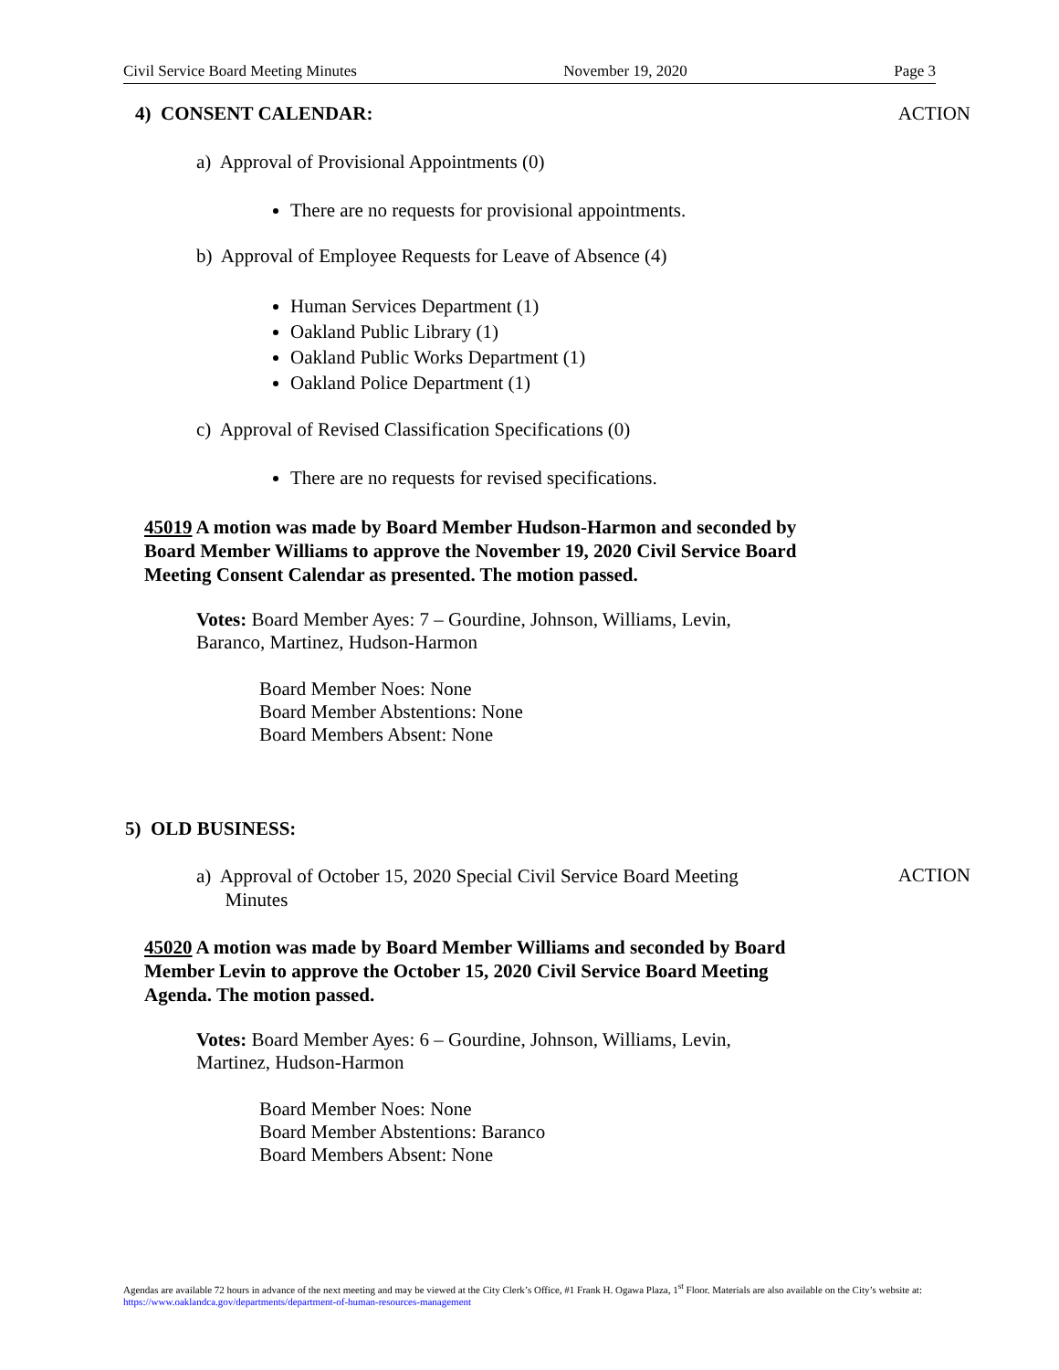Civil Service Board Meeting Minutes November 19, 2020 Page 3
4) CONSENT CALENDAR: ACTION
a) Approval of Provisional Appointments (0)
There are no requests for provisional appointments.
b) Approval of Employee Requests for Leave of Absence (4)
Human Services Department (1)
Oakland Public Library (1)
Oakland Public Works Department (1)
Oakland Police Department (1)
c) Approval of Revised Classification Specifications (0)
There are no requests for revised specifications.
45019 A motion was made by Board Member Hudson-Harmon and seconded by Board Member Williams to approve the November 19, 2020 Civil Service Board Meeting Consent Calendar as presented. The motion passed.
Votes: Board Member Ayes: 7 – Gourdine, Johnson, Williams, Levin, Baranco, Martinez, Hudson-Harmon
Board Member Noes: None
Board Member Abstentions: None
Board Members Absent: None
5) OLD BUSINESS:
a) Approval of October 15, 2020 Special Civil Service Board Meeting
Minutes
ACTION
45020 A motion was made by Board Member Williams and seconded by Board Member Levin to approve the October 15, 2020 Civil Service Board Meeting Agenda. The motion passed.
Votes: Board Member Ayes: 6 – Gourdine, Johnson, Williams, Levin, Martinez, Hudson-Harmon
Board Member Noes: None
Board Member Abstentions: Baranco
Board Members Absent: None
Agendas are available 72 hours in advance of the next meeting and may be viewed at the City Clerk’s Office, #1 Frank H. Ogawa Plaza, 1<sup>st</sup> Floor. Materials are also available on the City’s website at: https://www.oaklandca.gov/departments/department-of-human-resources-management